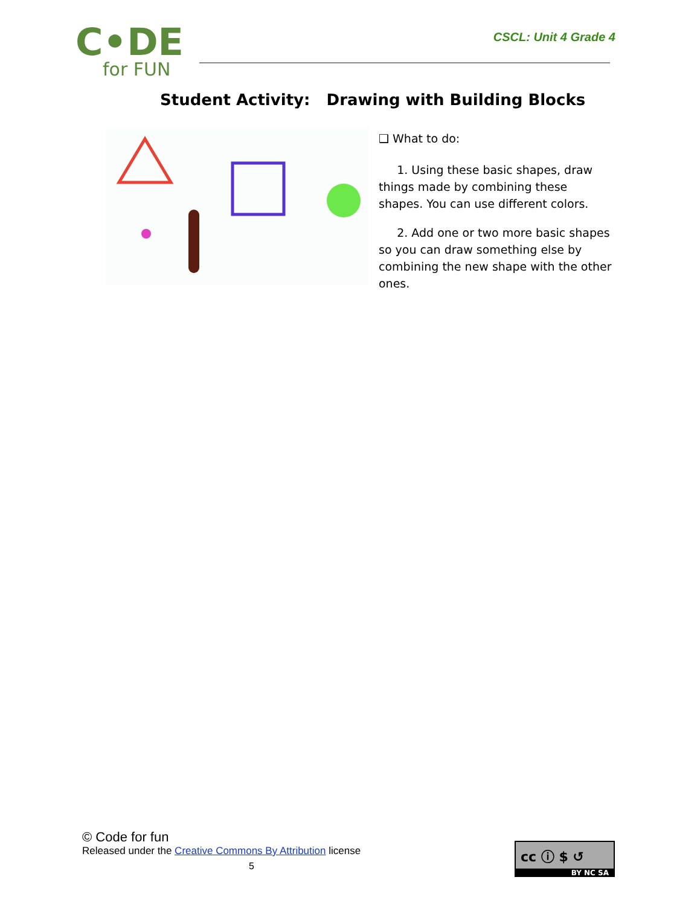C•DE
for FUN
CSCL: Unit 4 Grade 4
Student Activity: Drawing with Building Blocks
❑ What to do:
1. Using these basic shapes, draw things made by combining these shapes. You can use different colors.
2. Add one or two more basic shapes so you can draw something else by combining the new shape with the other ones.
© Code for fun
Released under the Creative Commons By Attribution license
5
cc ⓘ $ ↺
BY NC SA